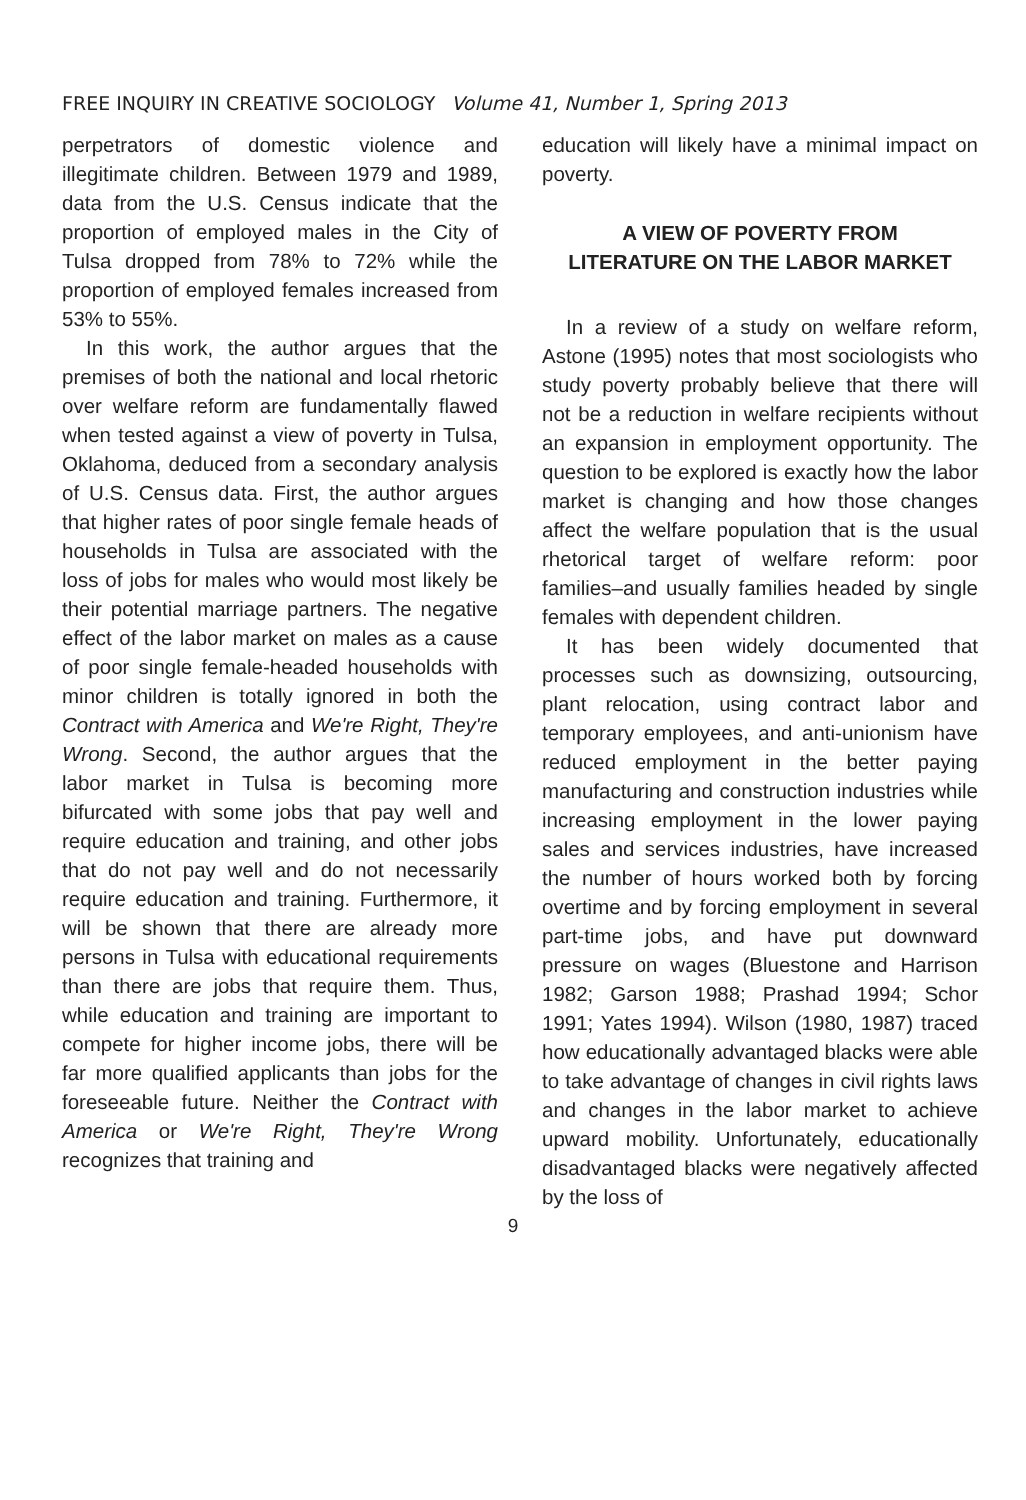FREE INQUIRY IN CREATIVE SOCIOLOGY Volume 41, Number 1, Spring 2013
perpetrators of domestic violence and illegitimate children. Between 1979 and 1989, data from the U.S. Census indicate that the proportion of employed males in the City of Tulsa dropped from 78% to 72% while the proportion of employed females increased from 53% to 55%.
In this work, the author argues that the premises of both the national and local rhetoric over welfare reform are fundamentally flawed when tested against a view of poverty in Tulsa, Oklahoma, deduced from a secondary analysis of U.S. Census data. First, the author argues that higher rates of poor single female heads of households in Tulsa are associated with the loss of jobs for males who would most likely be their potential marriage partners. The negative effect of the labor market on males as a cause of poor single female-headed households with minor children is totally ignored in both the Contract with America and We're Right, They're Wrong. Second, the author argues that the labor market in Tulsa is becoming more bifurcated with some jobs that pay well and require education and training, and other jobs that do not pay well and do not necessarily require education and training. Furthermore, it will be shown that there are already more persons in Tulsa with educational requirements than there are jobs that require them. Thus, while education and training are important to compete for higher income jobs, there will be far more qualified applicants than jobs for the foreseeable future. Neither the Contract with America or We're Right, They're Wrong recognizes that training and
education will likely have a minimal impact on poverty.
A VIEW OF POVERTY FROM LITERATURE ON THE LABOR MARKET
In a review of a study on welfare reform, Astone (1995) notes that most sociologists who study poverty probably believe that there will not be a reduction in welfare recipients without an expansion in employment opportunity. The question to be explored is exactly how the labor market is changing and how those changes affect the welfare population that is the usual rhetorical target of welfare reform: poor families–and usually families headed by single females with dependent children.
It has been widely documented that processes such as downsizing, outsourcing, plant relocation, using contract labor and temporary employees, and anti-unionism have reduced employment in the better paying manufacturing and construction industries while increasing employment in the lower paying sales and services industries, have increased the number of hours worked both by forcing overtime and by forcing employment in several part-time jobs, and have put downward pressure on wages (Bluestone and Harrison 1982; Garson 1988; Prashad 1994; Schor 1991; Yates 1994). Wilson (1980, 1987) traced how educationally advantaged blacks were able to take advantage of changes in civil rights laws and changes in the labor market to achieve upward mobility. Unfortunately, educationally disadvantaged blacks were negatively affected by the loss of
9